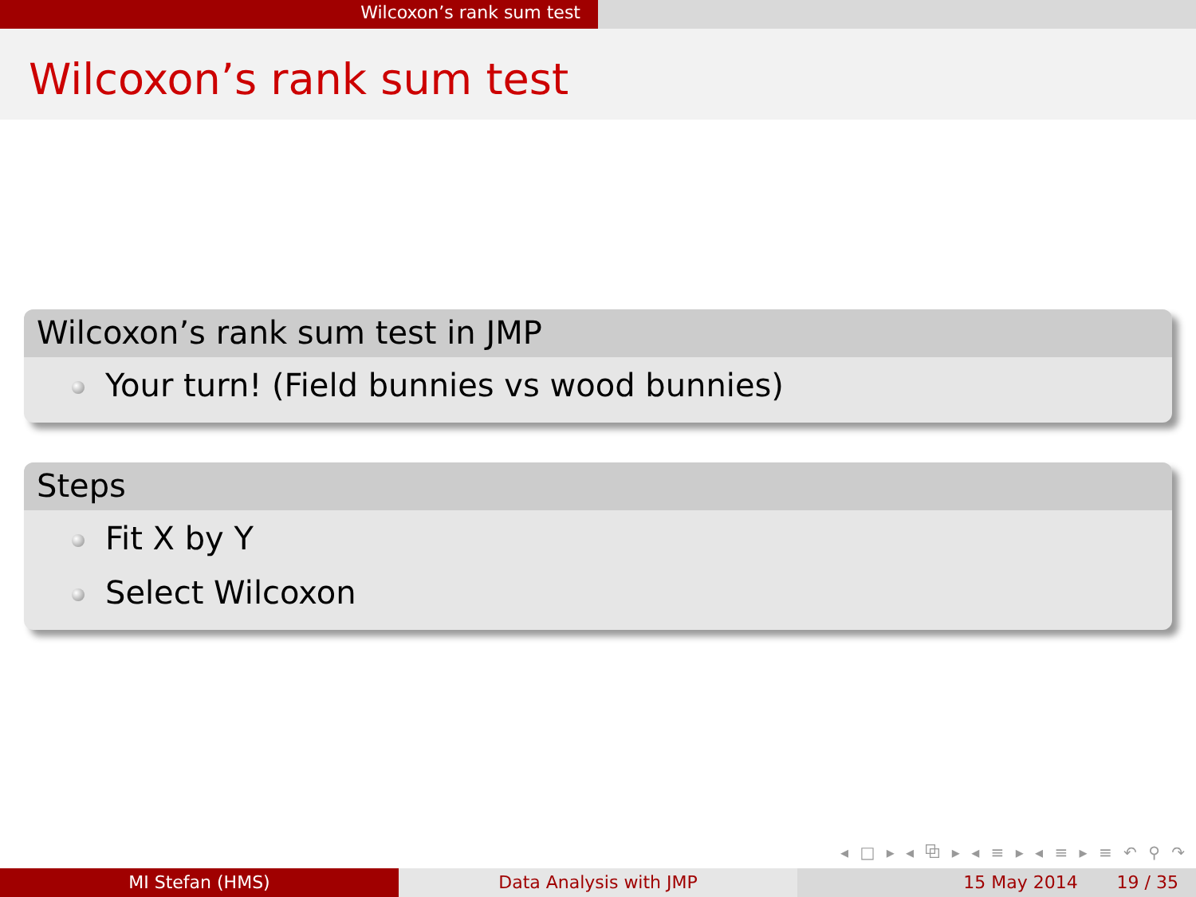Wilcoxon’s rank sum test
Wilcoxon’s rank sum test
Wilcoxon’s rank sum test in JMP
Your turn! (Field bunnies vs wood bunnies)
Steps
Fit X by Y
Select Wilcoxon
◂ □ ▸ ◂ ⧉ ▸ ◂ ≡ ▸ ◂ ≡ ▸ ≡ ↶ ⚲ ↷
MI Stefan (HMS) Data Analysis with JMP 15 May 2014 19 / 35